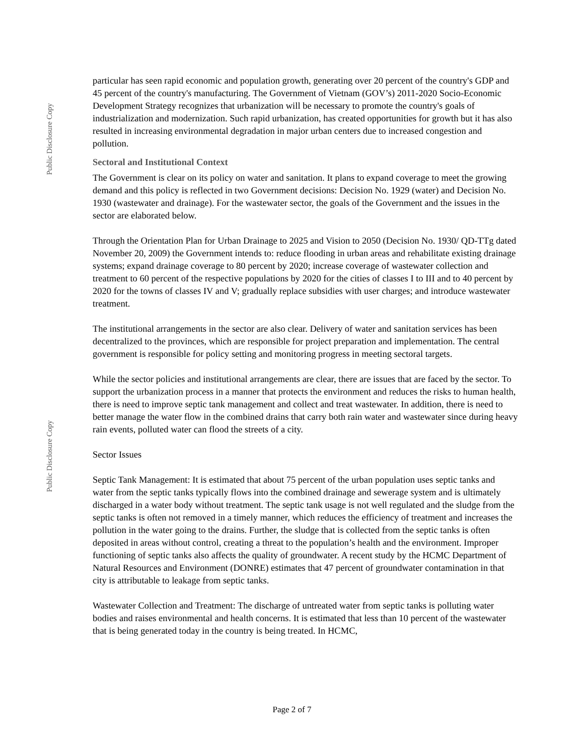Public Disclosure Copy
Public Disclosure Copy
particular has seen rapid economic and population growth, generating over 20 percent of the country's GDP and 45 percent of the country's manufacturing. The Government of Vietnam (GOV’s) 2011-2020 Socio-Economic Development Strategy recognizes that urbanization will be necessary to promote the country's goals of industrialization and modernization. Such rapid urbanization, has created opportunities for growth but it has also resulted in increasing environmental degradation in major urban centers due to increased congestion and pollution.
Sectoral and Institutional Context
The Government is clear on its policy on water and sanitation. It plans to expand coverage to meet the growing demand and this policy is reflected in two Government decisions: Decision No. 1929 (water) and Decision No. 1930 (wastewater and drainage). For the wastewater sector, the goals of the Government and the issues in the sector are elaborated below.
Through the Orientation Plan for Urban Drainage to 2025 and Vision to 2050 (Decision No. 1930/ QD-TTg dated November 20, 2009) the Government intends to: reduce flooding in urban areas and rehabilitate existing drainage systems; expand drainage coverage to 80 percent by 2020; increase coverage of wastewater collection and treatment to 60 percent of the respective populations by 2020 for the cities of classes I to III and to 40 percent by 2020 for the towns of classes IV and V; gradually replace subsidies with user charges; and introduce wastewater treatment.
The institutional arrangements in the sector are also clear. Delivery of water and sanitation services has been decentralized to the provinces, which are responsible for project preparation and implementation. The central government is responsible for policy setting and monitoring progress in meeting sectoral targets.
While the sector policies and institutional arrangements are clear, there are issues that are faced by the sector. To support the urbanization process in a manner that protects the environment and reduces the risks to human health, there is need to improve septic tank management and collect and treat wastewater. In addition, there is need to better manage the water flow in the combined drains that carry both rain water and wastewater since during heavy rain events, polluted water can flood the streets of a city.
Sector Issues
Septic Tank Management: It is estimated that about 75 percent of the urban population uses septic tanks and water from the septic tanks typically flows into the combined drainage and sewerage system and is ultimately discharged in a water body without treatment. The septic tank usage is not well regulated and the sludge from the septic tanks is often not removed in a timely manner, which reduces the efficiency of treatment and increases the pollution in the water going to the drains. Further, the sludge that is collected from the septic tanks is often deposited in areas without control, creating a threat to the population’s health and the environment. Improper functioning of septic tanks also affects the quality of groundwater. A recent study by the HCMC Department of Natural Resources and Environment (DONRE) estimates that 47 percent of groundwater contamination in that city is attributable to leakage from septic tanks.
Wastewater Collection and Treatment: The discharge of untreated water from septic tanks is polluting water bodies and raises environmental and health concerns. It is estimated that less than 10 percent of the wastewater that is being generated today in the country is being treated. In HCMC,
Page 2 of 7